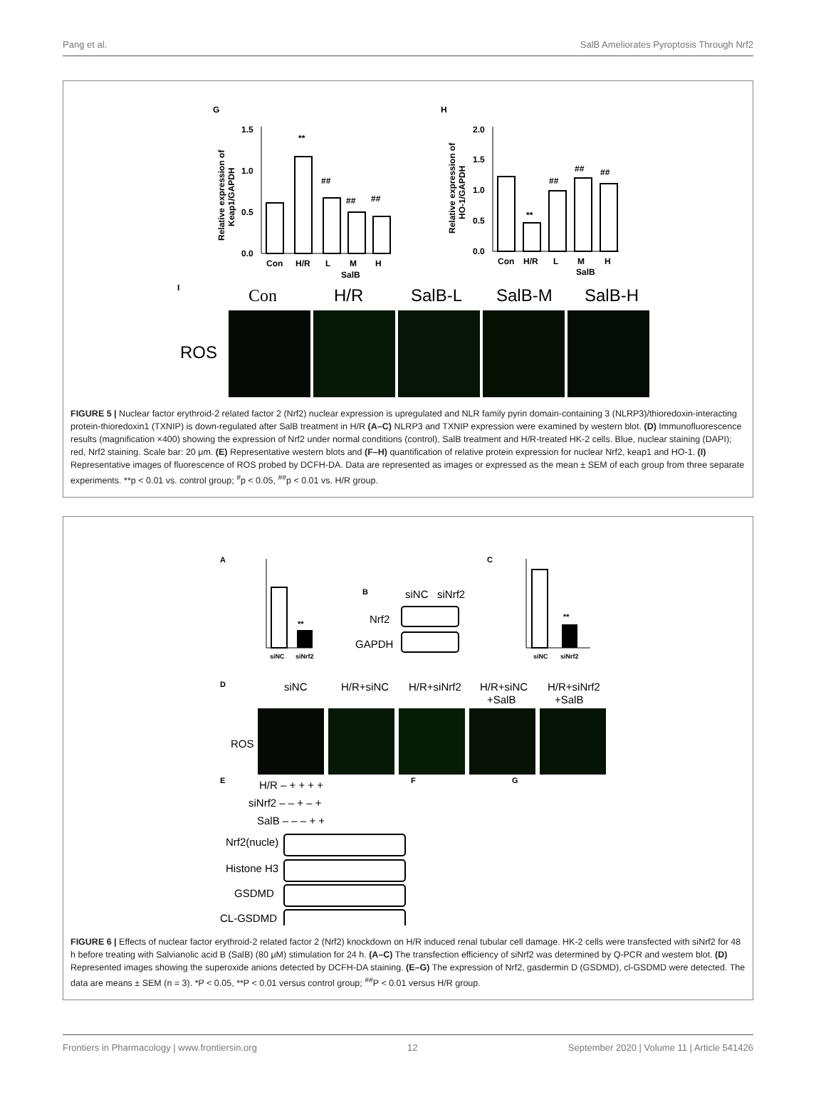Pang et al. SalB Ameliorates Pyroptosis Through Nrf2
G
H
I
1.5
1.0
0.5
0.0
**
##
##
##
Con
H/R
L
M
H
SalB
Relative expression of
Keap1/GAPDH
2.0
1.5
1.0
0.5
0.0
**
##
##
##
Con
H/R
L
M
H
SalB
Relative expression of
HO-1/GAPDH
Con
H/R
SalB-L
SalB-M
SalB-H
ROS
FIGURE 5 | Nuclear factor erythroid-2 related factor 2 (Nrf2) nuclear expression is upregulated and NLR family pyrin domain-containing 3 (NLRP3)/thioredoxin-interacting protein-thioredoxin1 (TXNIP) is down-regulated after SalB treatment in H/R (A–C) NLRP3 and TXNIP expression were examined by western blot. (D) Immunofluorescence results (magnification ×400) showing the expression of Nrf2 under normal conditions (control), SalB treatment and H/R-treated HK-2 cells. Blue, nuclear staining (DAPI); red, Nrf2 staining. Scale bar: 20 μm. (E) Representative western blots and (F–H) quantification of relative protein expression for nuclear Nrf2, keap1 and HO-1. (I) Representative images of fluorescence of ROS probed by DCFH-DA. Data are represented as images or expressed as the mean ± SEM of each group from three separate experiments. **p < 0.01 vs. control group; <sup>#</sup>p < 0.05, <sup>##</sup>p < 0.01 vs. H/R group.
A
B
C
D
E
F
G
**
siNC
siNrf2
**
siNC
siNrf2
siNC
siNrf2
Nrf2
GAPDH
siNC
H/R+siNC
H/R+siNrf2
H/R+siNC
+SalB
H/R+siNrf2
+SalB
ROS
H/R – + + + +
siNrf2 – – + – +
SalB – – – + +
Nrf2(nucle)
Histone H3
GSDMD
CL-GSDMD
FIGURE 6 | Effects of nuclear factor erythroid-2 related factor 2 (Nrf2) knockdown on H/R induced renal tubular cell damage. HK-2 cells were transfected with siNrf2 for 48 h before treating with Salvianolic acid B (SalB) (80 μM) stimulation for 24 h. (A–C) The transfection efficiency of siNrf2 was determined by Q-PCR and western blot. (D) Represented images showing the superoxide anions detected by DCFH-DA staining. (E–G) The expression of Nrf2, gasdermin D (GSDMD), cl-GSDMD were detected. The data are means ± SEM (n = 3). *P < 0.05, **P < 0.01 versus control group; <sup>##</sup>P < 0.01 versus H/R group.
Frontiers in Pharmacology | www.frontiersin.org 12 September 2020 | Volume 11 | Article 541426